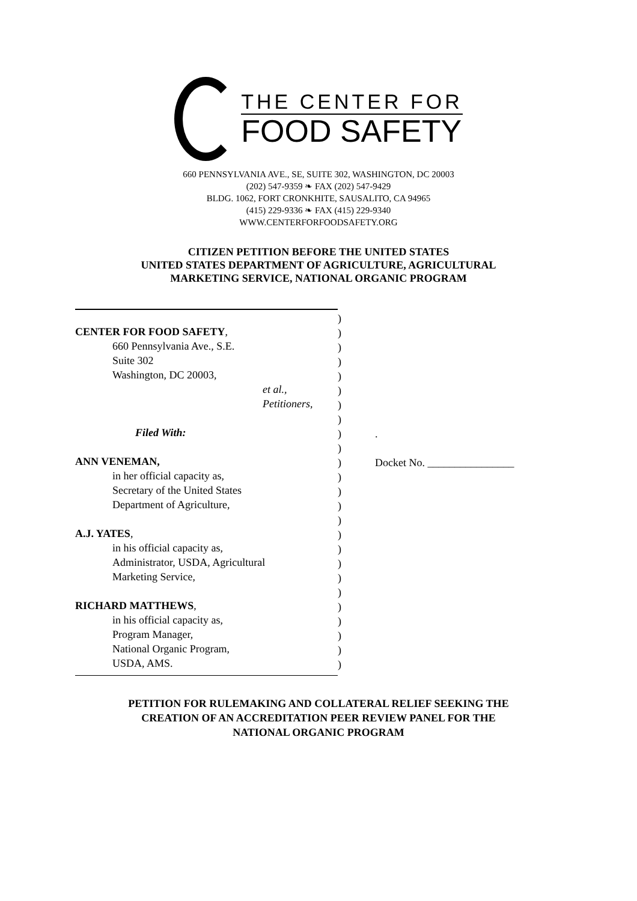THE CENTER FOR
FOOD SAFETY
660 PENNSYLVANIA AVE., SE, SUITE 302, WASHINGTON, DC 20003
(202) 547-9359 ❧ FAX (202) 547-9429
BLDG. 1062, FORT CRONKHITE, SAUSALITO, CA 94965
(415) 229-9336 ❧ FAX (415) 229-9340
WWW.CENTERFORFOODSAFETY.ORG
CITIZEN PETITION BEFORE THE UNITED STATES
UNITED STATES DEPARTMENT OF AGRICULTURE, AGRICULTURAL
MARKETING SERVICE, NATIONAL ORGANIC PROGRAM
CENTER FOR FOOD SAFETY,
660 Pennsylvania Ave., S.E.
Suite 302
Washington, DC 20003,
et al.,
Petitioners,
Filed With:
ANN VENEMAN,
in her official capacity as,
Secretary of the United States
Department of Agriculture,
A.J. YATES,
in his official capacity as,
Administrator, USDA, Agricultural
Marketing Service,
RICHARD MATTHEWS,
in his official capacity as,
Program Manager,
National Organic Program,
USDA, AMS.
)
)
)
)
)
)
)
)
)
)
)
)
)
)
)
)
)
)
)
)
)
)
)
)
)
.
Docket No. ________________
PETITION FOR RULEMAKING AND COLLATERAL RELIEF SEEKING THE
CREATION OF AN ACCREDITATION PEER REVIEW PANEL FOR THE
NATIONAL ORGANIC PROGRAM